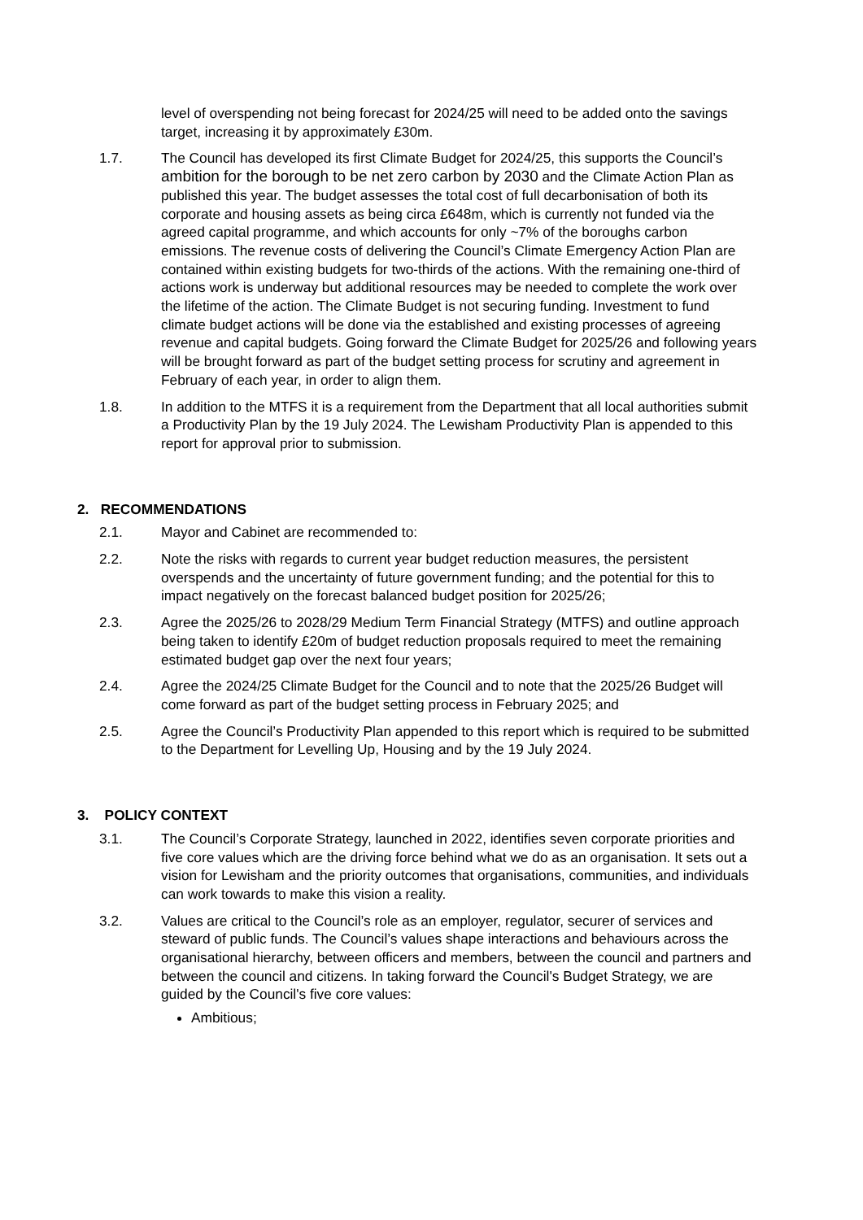level of overspending not being forecast for 2024/25 will need to be added onto the savings target, increasing it by approximately £30m.
1.7. The Council has developed its first Climate Budget for 2024/25, this supports the Council’s ambition for the borough to be net zero carbon by 2030 and the Climate Action Plan as published this year. The budget assesses the total cost of full decarbonisation of both its corporate and housing assets as being circa £648m, which is currently not funded via the agreed capital programme, and which accounts for only ~7% of the boroughs carbon emissions. The revenue costs of delivering the Council’s Climate Emergency Action Plan are contained within existing budgets for two-thirds of the actions. With the remaining one-third of actions work is underway but additional resources may be needed to complete the work over the lifetime of the action. The Climate Budget is not securing funding. Investment to fund climate budget actions will be done via the established and existing processes of agreeing revenue and capital budgets. Going forward the Climate Budget for 2025/26 and following years will be brought forward as part of the budget setting process for scrutiny and agreement in February of each year, in order to align them.
1.8. In addition to the MTFS it is a requirement from the Department that all local authorities submit a Productivity Plan by the 19 July 2024. The Lewisham Productivity Plan is appended to this report for approval prior to submission.
2. RECOMMENDATIONS
2.1. Mayor and Cabinet are recommended to:
2.2. Note the risks with regards to current year budget reduction measures, the persistent overspends and the uncertainty of future government funding; and the potential for this to impact negatively on the forecast balanced budget position for 2025/26;
2.3. Agree the 2025/26 to 2028/29 Medium Term Financial Strategy (MTFS) and outline approach being taken to identify £20m of budget reduction proposals required to meet the remaining estimated budget gap over the next four years;
2.4. Agree the 2024/25 Climate Budget for the Council and to note that the 2025/26 Budget will come forward as part of the budget setting process in February 2025; and
2.5. Agree the Council’s Productivity Plan appended to this report which is required to be submitted to the Department for Levelling Up, Housing and by the 19 July 2024.
3. POLICY CONTEXT
3.1. The Council’s Corporate Strategy, launched in 2022, identifies seven corporate priorities and five core values which are the driving force behind what we do as an organisation. It sets out a vision for Lewisham and the priority outcomes that organisations, communities, and individuals can work towards to make this vision a reality.
3.2. Values are critical to the Council’s role as an employer, regulator, securer of services and steward of public funds. The Council’s values shape interactions and behaviours across the organisational hierarchy, between officers and members, between the council and partners and between the council and citizens. In taking forward the Council's Budget Strategy, we are guided by the Council's five core values:
Ambitious;